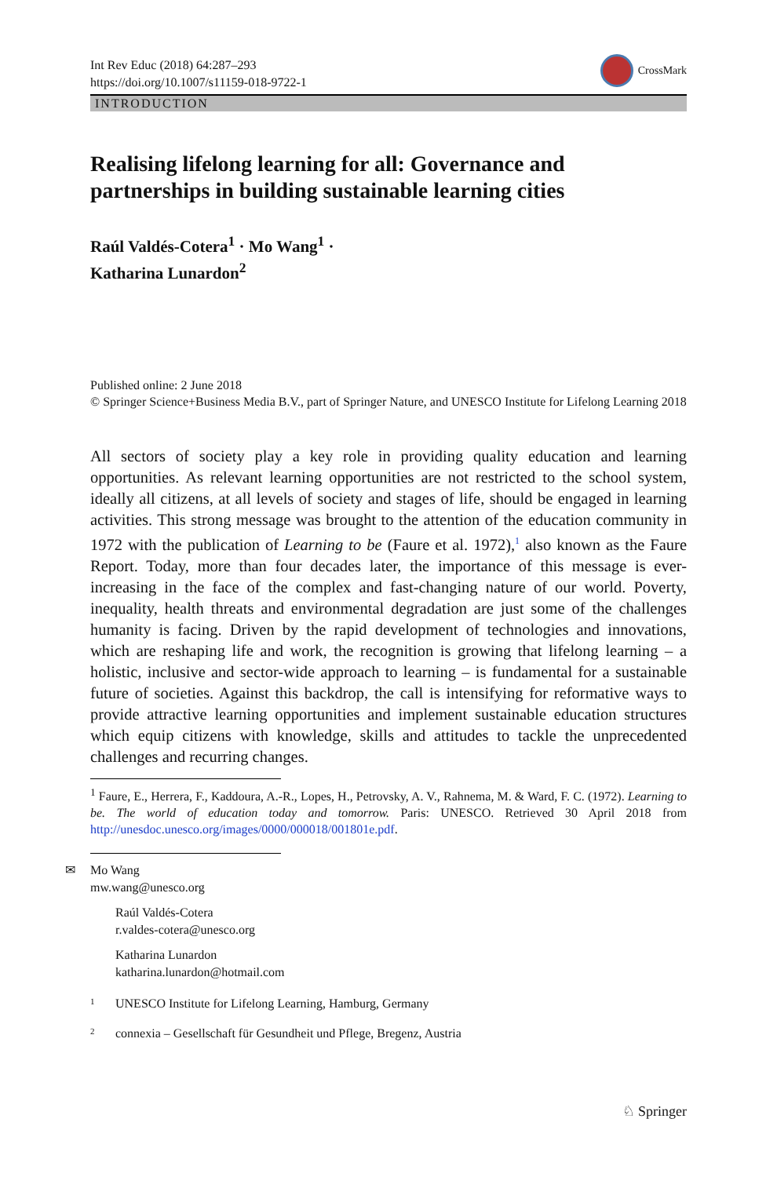Int Rev Educ (2018) 64:287–293
https://doi.org/10.1007/s11159-018-9722-1
CrossMark
INTRODUCTION
Realising lifelong learning for all: Governance and partnerships in building sustainable learning cities
Raúl Valdés-Cotera<sup>1</sup> · Mo Wang<sup>1</sup> ·
Katharina Lunardon<sup>2</sup>
Published online: 2 June 2018
© Springer Science+Business Media B.V., part of Springer Nature, and UNESCO Institute for Lifelong Learning 2018
All sectors of society play a key role in providing quality education and learning opportunities. As relevant learning opportunities are not restricted to the school system, ideally all citizens, at all levels of society and stages of life, should be engaged in learning activities. This strong message was brought to the attention of the education community in 1972 with the publication of Learning to be (Faure et al. 1972),<sup>1</sup> also known as the Faure Report. Today, more than four decades later, the importance of this message is ever-increasing in the face of the complex and fast-changing nature of our world. Poverty, inequality, health threats and environmental degradation are just some of the challenges humanity is facing. Driven by the rapid development of technologies and innovations, which are reshaping life and work, the recognition is growing that lifelong learning – a holistic, inclusive and sector-wide approach to learning – is fundamental for a sustainable future of societies. Against this backdrop, the call is intensifying for reformative ways to provide attractive learning opportunities and implement sustainable education structures which equip citizens with knowledge, skills and attitudes to tackle the unprecedented challenges and recurring changes.
<sup>1</sup> Faure, E., Herrera, F., Kaddoura, A.-R., Lopes, H., Petrovsky, A. V., Rahnema, M. & Ward, F. C. (1972). Learning to be. The world of education today and tomorrow. Paris: UNESCO. Retrieved 30 April 2018 from http://unesdoc.unesco.org/images/0000/000018/001801e.pdf.
✉ Mo Wang
mw.wang@unesco.org
Raúl Valdés-Cotera
r.valdes-cotera@unesco.org
Katharina Lunardon
katharina.lunardon@hotmail.com
1 UNESCO Institute for Lifelong Learning, Hamburg, Germany
2 connexia – Gesellschaft für Gesundheit und Pflege, Bregenz, Austria
♘ Springer